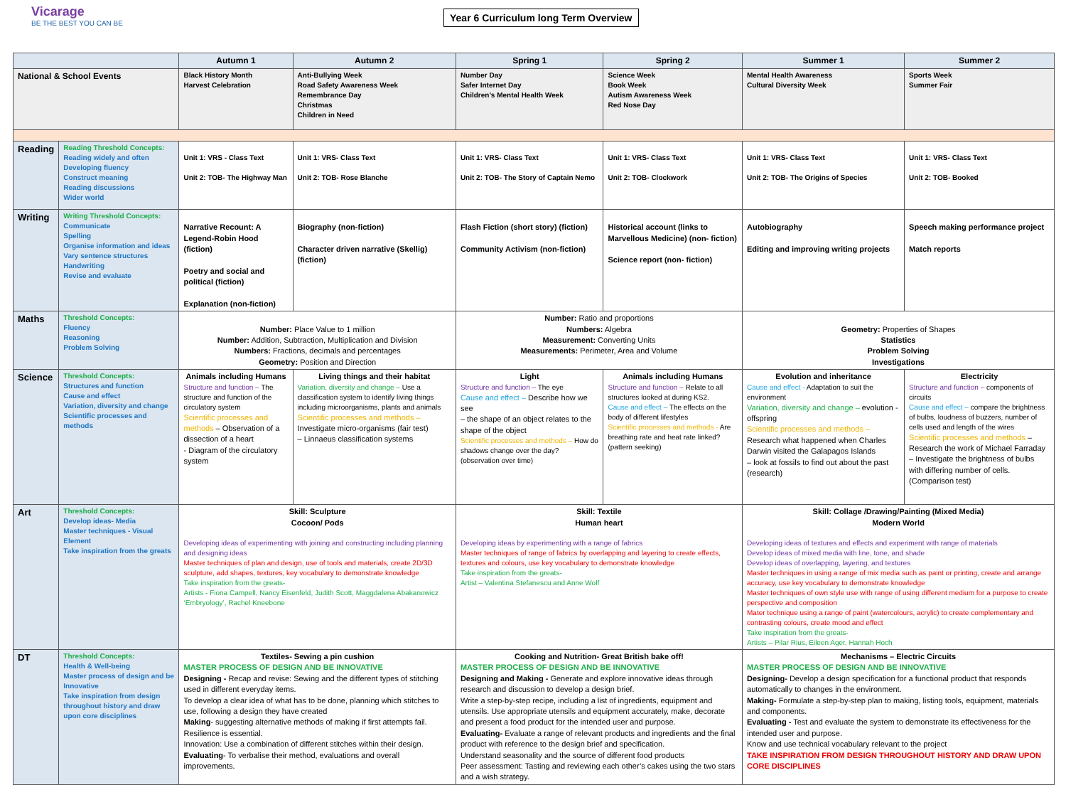Vicarage
BE THE BEST YOU CAN BE
Year 6 Curriculum long Term Overview
| | | Autumn 1 | Autumn 2 | Spring 1 | Spring 2 | Summer 1 | Summer 2 |
| --- | --- | --- | --- | --- | --- | --- | --- |
| National & School Events | | Black History Month Harvest Celebration | Anti-Bullying Week Road Safety Awareness Week Remembrance Day Christmas Children in Need | Number Day Safer Internet Day Children’s Mental Health Week | Science Week Book Week Autism Awareness Week Red Nose Day | Mental Health Awareness Cultural Diversity Week | Sports Week Summer Fair |
| Reading | Reading Threshold Concepts: Reading widely and often Developing fluency Construct meaning Reading discussions Wider world | Unit 1: VRS - Class Text Unit 2: TOB- The Highway Man | Unit 1: VRS- Class Text Unit 2: TOB- Rose Blanche | Unit 1: VRS- Class Text Unit 2: TOB- The Story of Captain Nemo | Unit 1: VRS- Class Text Unit 2: TOB- Clockwork | Unit 1: VRS- Class Text Unit 2: TOB- The Origins of Species | Unit 1: VRS- Class Text Unit 2: TOB- Booked |
| Writing | Writing Threshold Concepts: Communicate Spelling Organise information and ideas Vary sentence structures Handwriting Revise and evaluate | Narrative Recount: A Legend-Robin Hood (fiction) Poetry and social and political (fiction) Explanation (non-fiction) | Biography (non-fiction) Character driven narrative (Skellig) (fiction) | Flash Fiction (short story) (fiction) Community Activism (non-fiction) | Historical account (links to Marvellous Medicine) (non- fiction) Science report (non- fiction) | Autobiography Editing and improving writing projects | Speech making performance project Match reports |
| Maths | Threshold Concepts: Fluency Reasoning Problem Solving | Number: Place Value to 1 million Number: Addition, Subtraction, Multiplication and Division Numbers: Fractions, decimals and percentages Geometry: Position and Direction | | Number: Ratio and proportions Numbers: Algebra Measurement: Converting Units Measurements: Perimeter, Area and Volume | | Geometry: Properties of Shapes Statistics Problem Solving Investigations | |
| Science | Threshold Concepts: Structures and function Cause and effect Variation, diversity and change Scientific processes and methods | Animals including Humans Structure and function – The structure and function of the circulatory system Scientific processes and methods – Observation of a dissection of a heart - Diagram of the circulatory system | Living things and their habitat Variation, diversity and change – Use a classification system to identify living things including microorganisms, plants and animals Scientific processes and methods – Investigate micro-organisms (fair test) – Linnaeus classification systems | Light Structure and function – The eye Cause and effect – Describe how we see – the shape of an object relates to the shape of the object Scientific processes and methods – How do shadows change over the day? (observation over time) | Animals including Humans Structure and function – Relate to all structures looked at during KS2. Cause and effect – The effects on the body of different lifestyles Scientific processes and methods - Are breathing rate and heat rate linked? (pattern seeking) | Evolution and inheritance Cause and effect - Adaptation to suit the environment Variation, diversity and change – evolution - offspring Scientific processes and methods – Research what happened when Charles Darwin visited the Galapagos Islands – look at fossils to find out about the past (research) | Electricity Structure and function – components of circuits Cause and effect – compare the brightness of bulbs, loudness of buzzers, number of cells used and length of the wires Scientific processes and methods – Research the work of Michael Farraday – Investigate the brightness of bulbs with differing number of cells. (Comparison test) |
| Art | Threshold Concepts: Develop ideas- Media Master techniques - Visual Element Take inspiration from the greats | Skill: Sculpture Cocoon/ Pods Developing ideas of experimenting with joining and constructing including planning and designing ideas Master techniques of plan and design, use of tools and materials, create 2D/3D sculpture, add shapes, textures, key vocabulary to demonstrate knowledge Take inspiration from the greats- Artists - Fiona Campell, Nancy Eisenfeld, Judith Scott, Maggdalena Abakanowicz ‘Embryology’, Rachel Kneebone | | Skill: Textile Human heart Developing ideas by experimenting with a range of fabrics Master techniques of range of fabrics by overlapping and layering to create effects, textures and colours, use key vocabulary to demonstrate knowledge Take inspiration from the greats- Artist – Valentina Stefanescu and Anne Wolf | | Skill: Collage /Drawing/Painting (Mixed Media) Modern World Developing ideas of textures and effects and experiment with range of materials Develop ideas of mixed media with line, tone, and shade Develop ideas of overlapping, layering, and textures Master techniques in using a range of mix media such as paint or printing, create and arrange accuracy, use key vocabulary to demonstrate knowledge Master techniques of own style use with range of using different medium for a purpose to create perspective and composition Mater technique using a range of paint (watercolours, acrylic) to create complementary and contrasting colours, create mood and effect Take inspiration from the greats- Artists – Pilar Rius, Eileen Ager, Hannah Hoch | |
| DT | Threshold Concepts: Health & Well-being Master process of design and be Innovative Take inspiration from design throughout history and draw upon core disciplines | Textiles- Sewing a pin cushion MASTER PROCESS OF DESIGN AND BE INNOVATIVE Designing - Recap and revise: Sewing and the different types of stitching used in different everyday items. To develop a clear idea of what has to be done, planning which stitches to use, following a design they have created Making - suggesting alternative methods of making if first attempts fail. Resilience is essential. Innovation: Use a combination of different stitches within their design. Evaluating - To verbalise their method, evaluations and overall improvements. | | Cooking and Nutrition- Great British bake off! MASTER PROCESS OF DESIGN AND BE INNOVATIVE Designing and Making - Generate and explore innovative ideas through research and discussion to develop a design brief. Write a step-by-step recipe, including a list of ingredients, equipment and utensils. Use appropriate utensils and equipment accurately, make, decorate and present a food product for the intended user and purpose. Evaluating- Evaluate a range of relevant products and ingredients and the final product with reference to the design brief and specification. Understand seasonality and the source of different food products Peer assessment: Tasting and reviewing each other’s cakes using the two stars and a wish strategy. | | Mechanisms – Electric Circuits MASTER PROCESS OF DESIGN AND BE INNOVATIVE Designing- Develop a design specification for a functional product that responds automatically to changes in the environment. Making- Formulate a step-by-step plan to making, listing tools, equipment, materials and components. Evaluating - Test and evaluate the system to demonstrate its effectiveness for the intended user and purpose. Know and use technical vocabulary relevant to the project TAKE INSPIRATION FROM DESIGN THROUGHOUT HISTORY AND DRAW UPON CORE DISCIPLINES | |